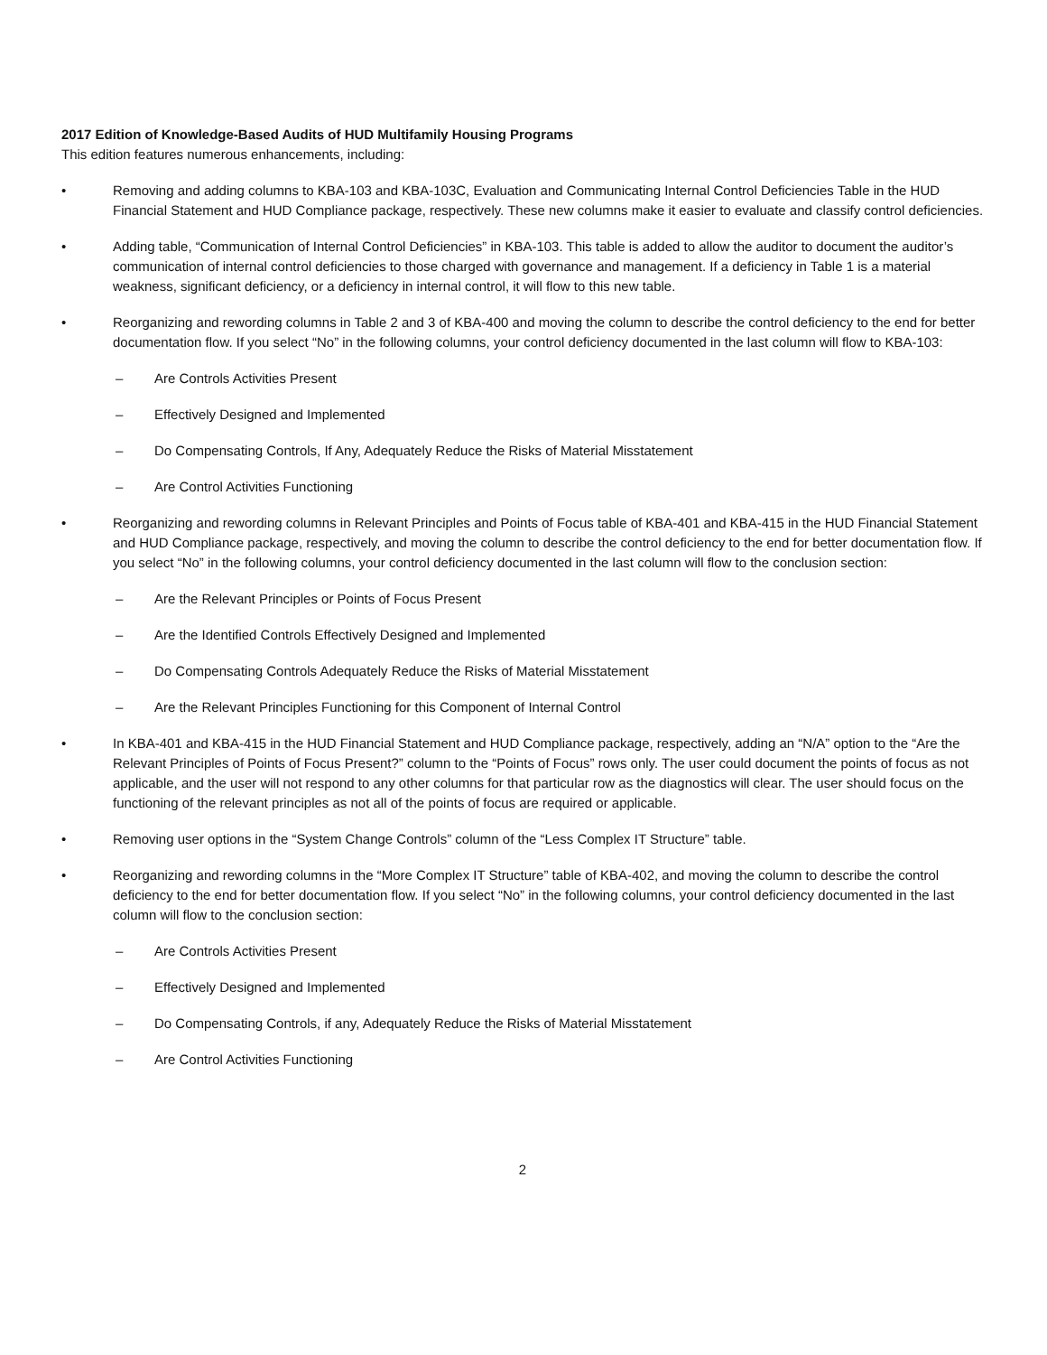2017 Edition of Knowledge-Based Audits of HUD Multifamily Housing Programs
This edition features numerous enhancements, including:
• Removing and adding columns to KBA-103 and KBA-103C, Evaluation and Communicating Internal Control Deficiencies Table in the HUD Financial Statement and HUD Compliance package, respectively. These new columns make it easier to evaluate and classify control deficiencies.
• Adding table, “Communication of Internal Control Deficiencies” in KBA-103. This table is added to allow the auditor to document the auditor’s communication of internal control deficiencies to those charged with governance and management. If a deficiency in Table 1 is a material weakness, significant deficiency, or a deficiency in internal control, it will flow to this new table.
• Reorganizing and rewording columns in Table 2 and 3 of KBA-400 and moving the column to describe the control deficiency to the end for better documentation flow. If you select “No” in the following columns, your control deficiency documented in the last column will flow to KBA-103:
– Are Controls Activities Present
– Effectively Designed and Implemented
– Do Compensating Controls, If Any, Adequately Reduce the Risks of Material Misstatement
– Are Control Activities Functioning
• Reorganizing and rewording columns in Relevant Principles and Points of Focus table of KBA-401 and KBA-415 in the HUD Financial Statement and HUD Compliance package, respectively, and moving the column to describe the control deficiency to the end for better documentation flow. If you select “No” in the following columns, your control deficiency documented in the last column will flow to the conclusion section:
– Are the Relevant Principles or Points of Focus Present
– Are the Identified Controls Effectively Designed and Implemented
– Do Compensating Controls Adequately Reduce the Risks of Material Misstatement
– Are the Relevant Principles Functioning for this Component of Internal Control
• In KBA-401 and KBA-415 in the HUD Financial Statement and HUD Compliance package, respectively, adding an “N/A” option to the “Are the Relevant Principles of Points of Focus Present?” column to the “Points of Focus” rows only. The user could document the points of focus as not applicable, and the user will not respond to any other columns for that particular row as the diagnostics will clear. The user should focus on the functioning of the relevant principles as not all of the points of focus are required or applicable.
• Removing user options in the “System Change Controls” column of the “Less Complex IT Structure” table.
• Reorganizing and rewording columns in the “More Complex IT Structure” table of KBA-402, and moving the column to describe the control deficiency to the end for better documentation flow. If you select “No” in the following columns, your control deficiency documented in the last column will flow to the conclusion section:
– Are Controls Activities Present
– Effectively Designed and Implemented
– Do Compensating Controls, if any, Adequately Reduce the Risks of Material Misstatement
– Are Control Activities Functioning
2